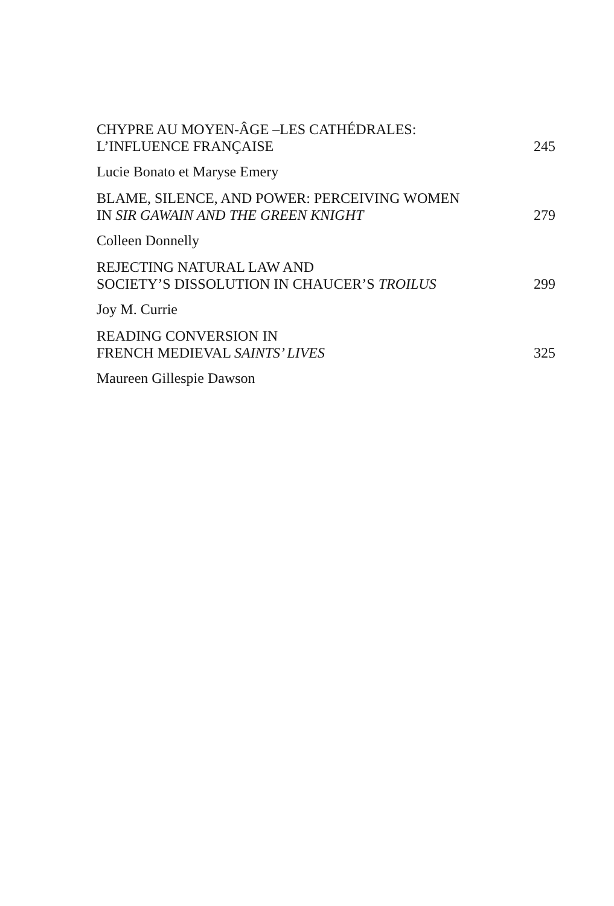CHYPRE AU MOYEN-ÂGE –LES CATHÉDRALES:
L’INFLUENCE FRANÇAISE 245
Lucie Bonato et Maryse Emery
BLAME, SILENCE, AND POWER: PERCEIVING WOMEN
IN SIR GAWAIN AND THE GREEN KNIGHT 279
Colleen Donnelly
REJECTING NATURAL LAW AND
SOCIETY’S DISSOLUTION IN CHAUCER’S TROILUS 299
Joy M. Currie
READING CONVERSION IN
FRENCH MEDIEVAL SAINTS’ LIVES 325
Maureen Gillespie Dawson